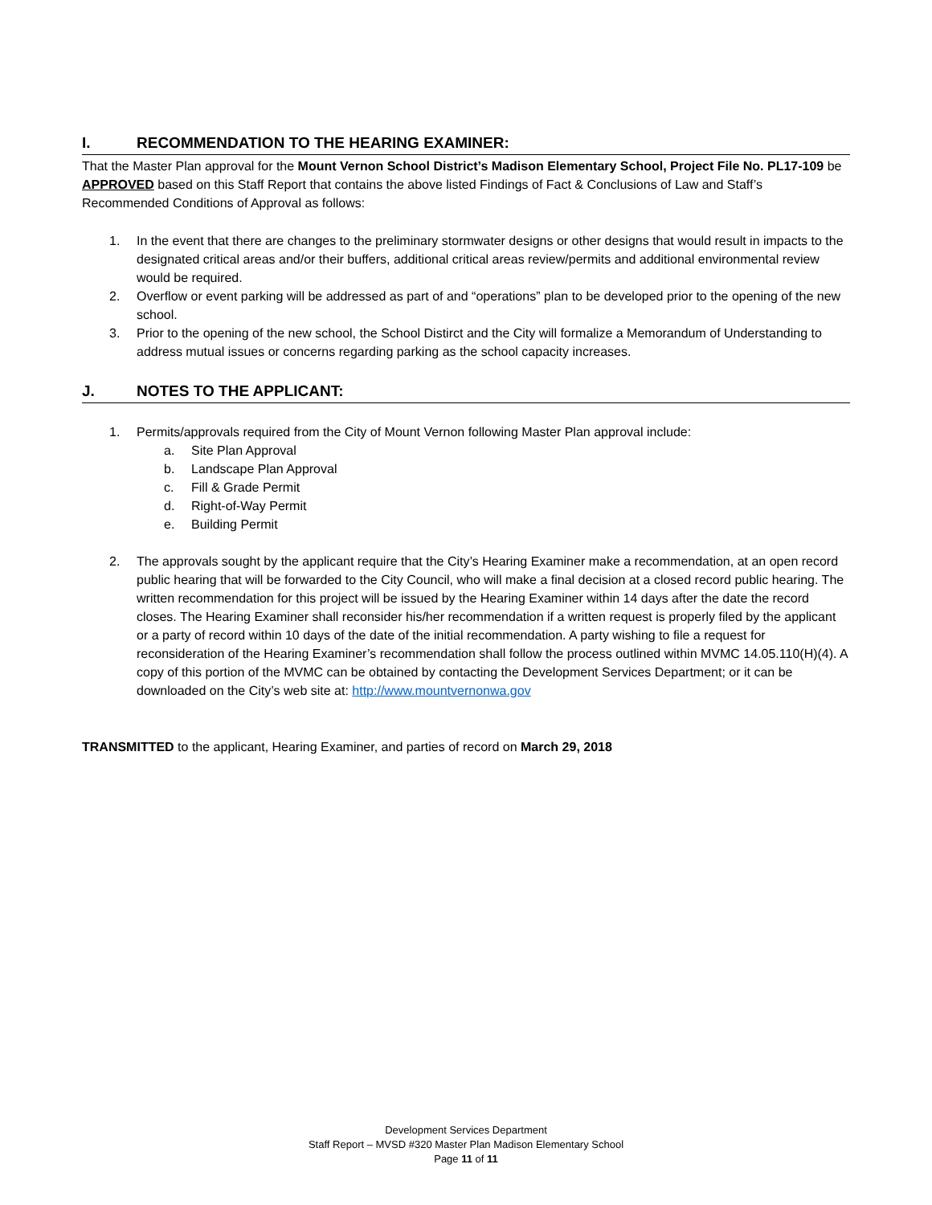I. RECOMMENDATION TO THE HEARING EXAMINER:
That the Master Plan approval for the Mount Vernon School District’s Madison Elementary School, Project File No. PL17-109 be APPROVED based on this Staff Report that contains the above listed Findings of Fact & Conclusions of Law and Staff’s Recommended Conditions of Approval as follows:
1. In the event that there are changes to the preliminary stormwater designs or other designs that would result in impacts to the designated critical areas and/or their buffers, additional critical areas review/permits and additional environmental review would be required.
2. Overflow or event parking will be addressed as part of and “operations” plan to be developed prior to the opening of the new school.
3. Prior to the opening of the new school, the School Distirct and the City will formalize a Memorandum of Understanding to address mutual issues or concerns regarding parking as the school capacity increases.
J. NOTES TO THE APPLICANT:
1. Permits/approvals required from the City of Mount Vernon following Master Plan approval include:
a. Site Plan Approval
b. Landscape Plan Approval
c. Fill & Grade Permit
d. Right-of-Way Permit
e. Building Permit
2. The approvals sought by the applicant require that the City’s Hearing Examiner make a recommendation, at an open record public hearing that will be forwarded to the City Council, who will make a final decision at a closed record public hearing. The written recommendation for this project will be issued by the Hearing Examiner within 14 days after the date the record closes. The Hearing Examiner shall reconsider his/her recommendation if a written request is properly filed by the applicant or a party of record within 10 days of the date of the initial recommendation. A party wishing to file a request for reconsideration of the Hearing Examiner’s recommendation shall follow the process outlined within MVMC 14.05.110(H)(4). A copy of this portion of the MVMC can be obtained by contacting the Development Services Department; or it can be downloaded on the City’s web site at: http://www.mountvernonwa.gov
TRANSMITTED to the applicant, Hearing Examiner, and parties of record on March 29, 2018
Development Services Department
Staff Report – MVSD #320 Master Plan Madison Elementary School
Page 11 of 11